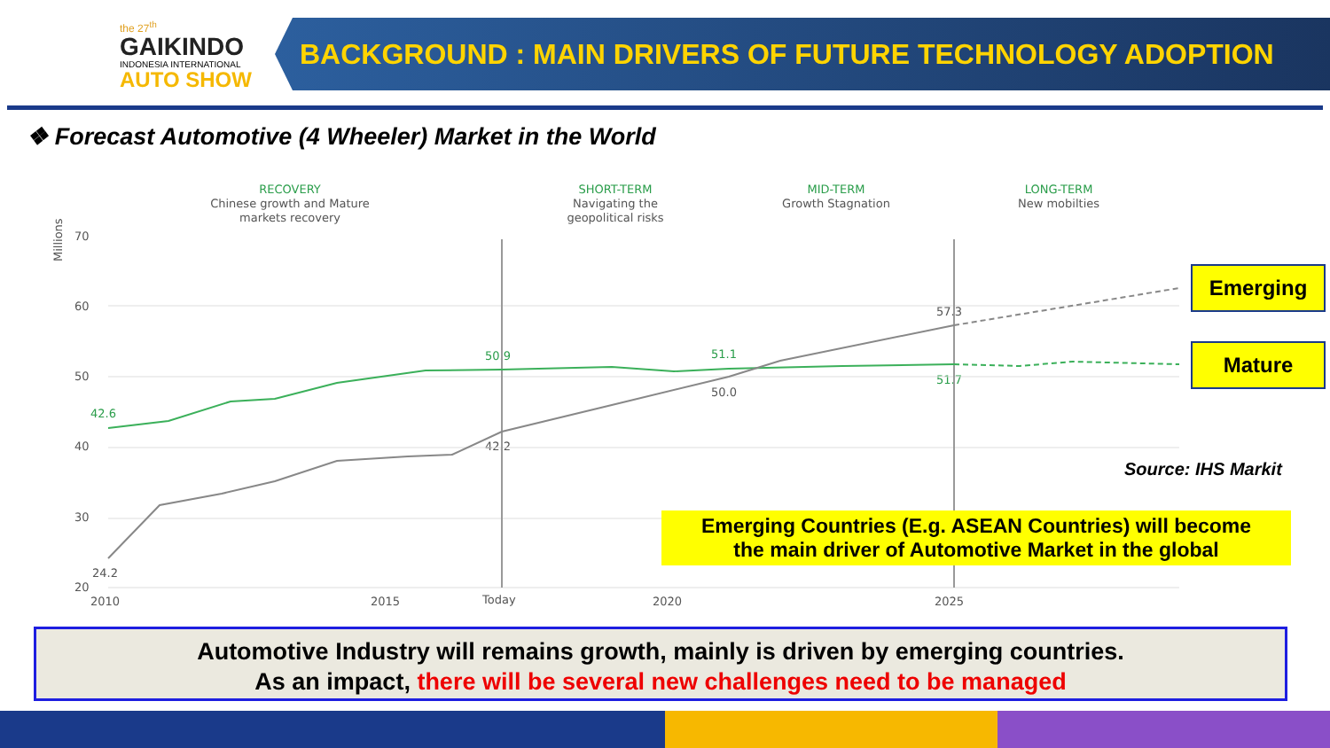the 27<sup>th</sup>
GAIKINDO
INDONESIA INTERNATIONAL
AUTO SHOW
BACKGROUND : MAIN DRIVERS OF FUTURE TECHNOLOGY ADOPTION
❖ Forecast Automotive (4 Wheeler) Market in the World
RECOVERY
SHORT-TERM
MID-TERM
LONG-TERM
Chinese growth and Mature
markets recovery
Navigating the
geopolitical risks
Growth Stagnation
New mobilties
Millions
70
60
50
40
30
20
2010
2015
Today
2020
2025
42.6
24.2
50.9
42.2
51.1
50.0
57.3
51.7
Emerging
Mature
Source: IHS Markit
Emerging Countries (E.g. ASEAN Countries) will become
the main driver of Automotive Market in the global
Automotive Industry will remains growth, mainly is driven by emerging countries.
As an impact, there will be several new challenges need to be managed